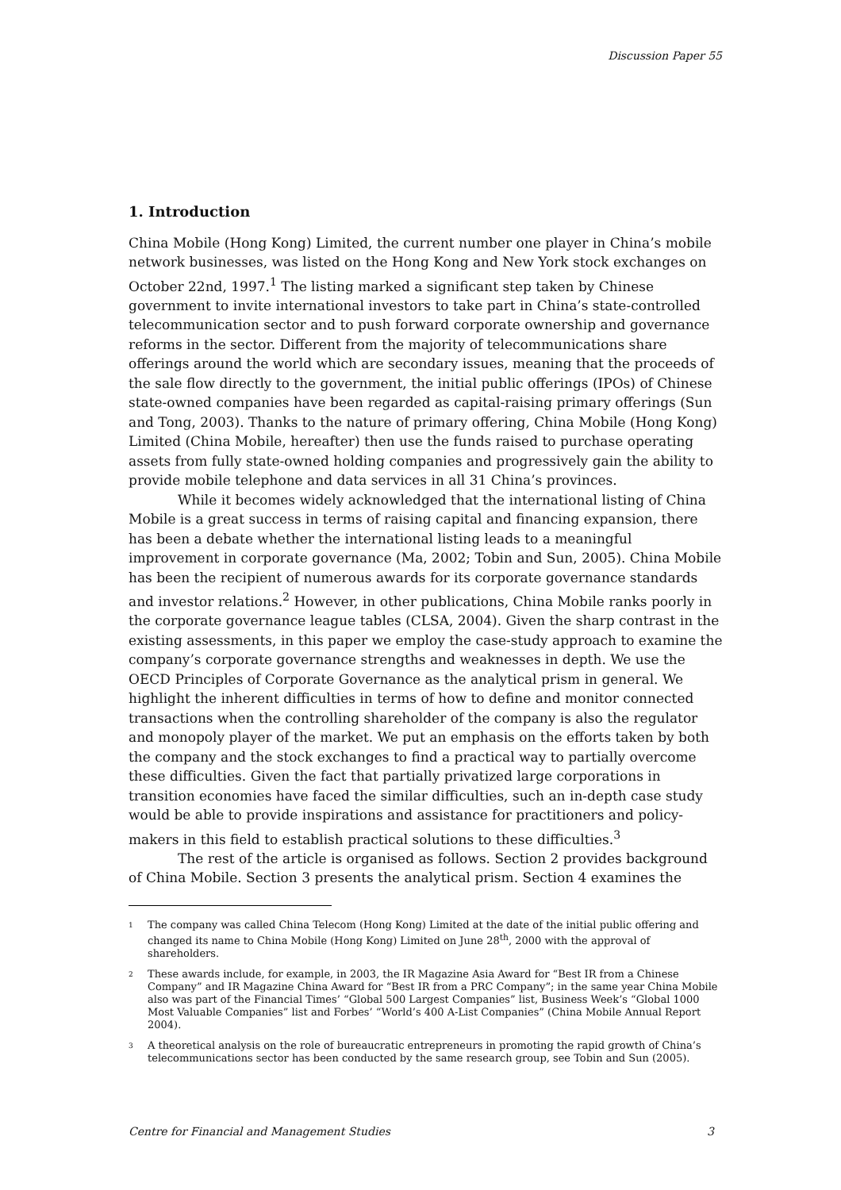Discussion Paper 55
1. Introduction
China Mobile (Hong Kong) Limited, the current number one player in China’s mobile network businesses, was listed on the Hong Kong and New York stock exchanges on October 22nd, 1997.<sup>1</sup> The listing marked a significant step taken by Chinese government to invite international investors to take part in China’s state-controlled telecommunication sector and to push forward corporate ownership and governance reforms in the sector. Different from the majority of telecommunications share offerings around the world which are secondary issues, meaning that the proceeds of the sale flow directly to the government, the initial public offerings (IPOs) of Chinese state-owned companies have been regarded as capital-raising primary offerings (Sun and Tong, 2003). Thanks to the nature of primary offering, China Mobile (Hong Kong) Limited (China Mobile, hereafter) then use the funds raised to purchase operating assets from fully state-owned holding companies and progressively gain the ability to provide mobile telephone and data services in all 31 China’s provinces.
While it becomes widely acknowledged that the international listing of China Mobile is a great success in terms of raising capital and financing expansion, there has been a debate whether the international listing leads to a meaningful improvement in corporate governance (Ma, 2002; Tobin and Sun, 2005). China Mobile has been the recipient of numerous awards for its corporate governance standards and investor relations.<sup>2</sup> However, in other publications, China Mobile ranks poorly in the corporate governance league tables (CLSA, 2004). Given the sharp contrast in the existing assessments, in this paper we employ the case-study approach to examine the company’s corporate governance strengths and weaknesses in depth. We use the OECD Principles of Corporate Governance as the analytical prism in general. We highlight the inherent difficulties in terms of how to define and monitor connected transactions when the controlling shareholder of the company is also the regulator and monopoly player of the market. We put an emphasis on the efforts taken by both the company and the stock exchanges to find a practical way to partially overcome these difficulties. Given the fact that partially privatized large corporations in transition economies have faced the similar difficulties, such an in-depth case study would be able to provide inspirations and assistance for practitioners and policy-makers in this field to establish practical solutions to these difficulties.<sup>3</sup>
The rest of the article is organised as follows. Section 2 provides background of China Mobile. Section 3 presents the analytical prism. Section 4 examines the
1
The company was called China Telecom (Hong Kong) Limited at the date of the initial public offering and changed its name to China Mobile (Hong Kong) Limited on June 28<sup>th</sup>, 2000 with the approval of shareholders.
2
These awards include, for example, in 2003, the IR Magazine Asia Award for “Best IR from a Chinese Company” and IR Magazine China Award for “Best IR from a PRC Company”; in the same year China Mobile also was part of the Financial Times’ “Global 500 Largest Companies” list, Business Week’s “Global 1000 Most Valuable Companies” list and Forbes’ “World’s 400 A-List Companies” (China Mobile Annual Report 2004).
3
A theoretical analysis on the role of bureaucratic entrepreneurs in promoting the rapid growth of China’s telecommunications sector has been conducted by the same research group, see Tobin and Sun (2005).
Centre for Financial and Management Studies 3